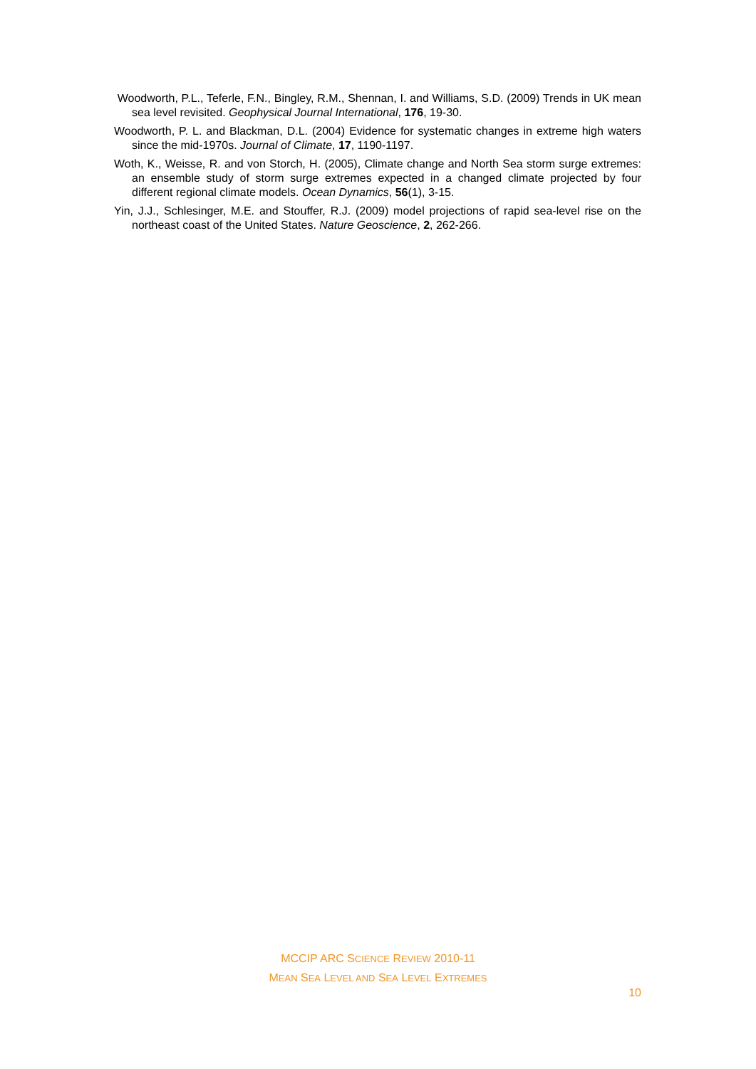Woodworth, P.L., Teferle, F.N., Bingley, R.M., Shennan, I. and Williams, S.D. (2009) Trends in UK mean sea level revisited. Geophysical Journal International, 176, 19-30.
Woodworth, P. L. and Blackman, D.L. (2004) Evidence for systematic changes in extreme high waters since the mid-1970s. Journal of Climate, 17, 1190-1197.
Woth, K., Weisse, R. and von Storch, H. (2005), Climate change and North Sea storm surge extremes: an ensemble study of storm surge extremes expected in a changed climate projected by four different regional climate models. Ocean Dynamics, 56(1), 3-15.
Yin, J.J., Schlesinger, M.E. and Stouffer, R.J. (2009) model projections of rapid sea-level rise on the northeast coast of the United States. Nature Geoscience, 2, 262-266.
MCCIP ARC SCIENCE REVIEW 2010-11
MEAN SEA LEVEL AND SEA LEVEL EXTREMES
10